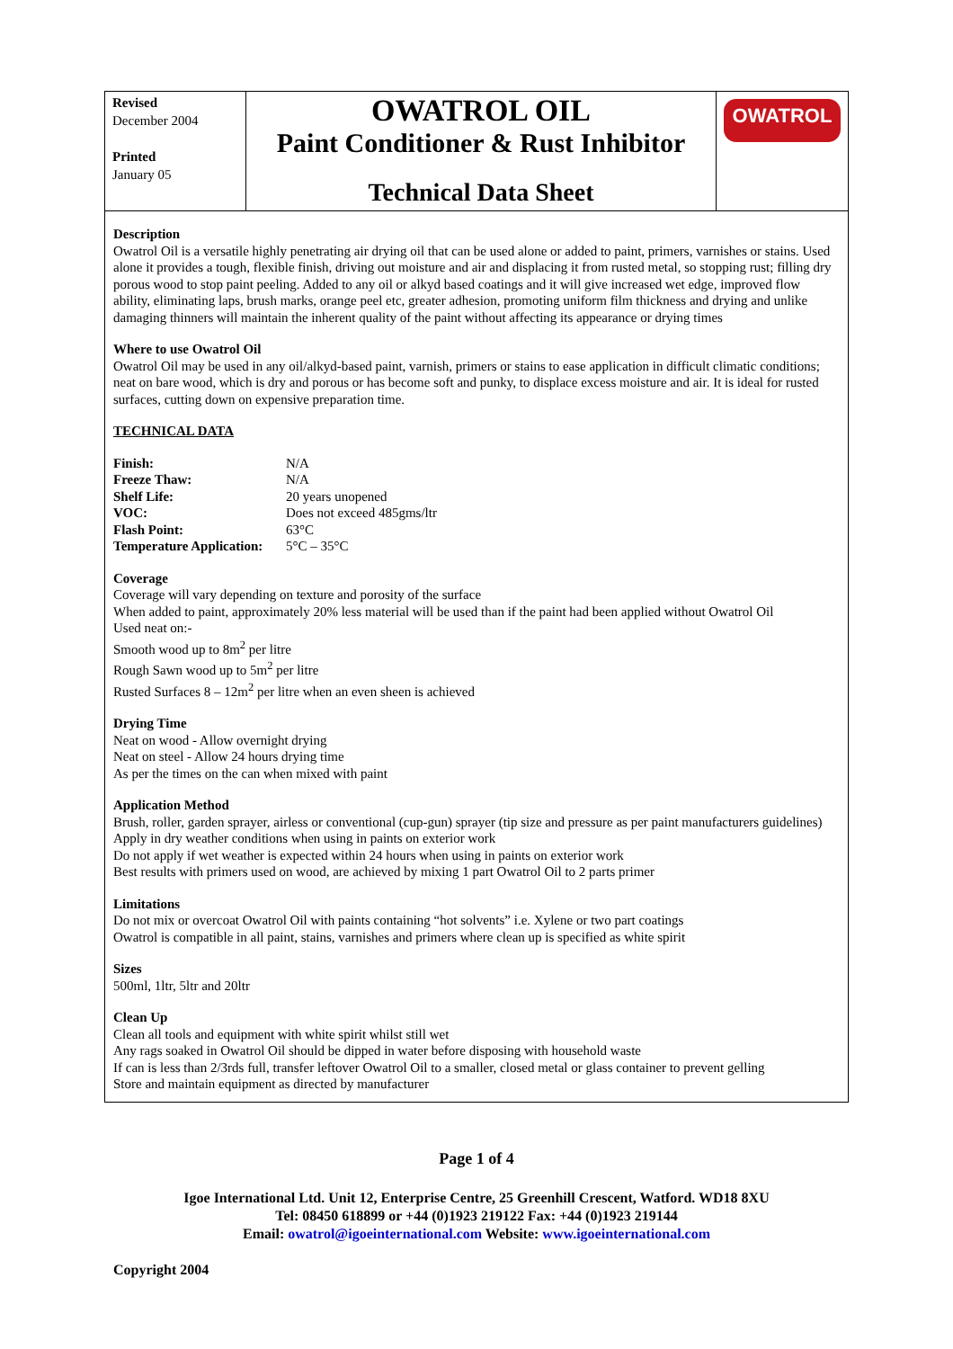Revised
December 2004
Printed
January 05
OWATROL OIL
Paint Conditioner & Rust Inhibitor
Technical Data Sheet
OWATROL
Description
Owatrol Oil is a versatile highly penetrating air drying oil that can be used alone or added to paint, primers, varnishes or stains. Used alone it provides a tough, flexible finish, driving out moisture and air and displacing it from rusted metal, so stopping rust; filling dry porous wood to stop paint peeling. Added to any oil or alkyd based coatings and it will give increased wet edge, improved flow ability, eliminating laps, brush marks, orange peel etc, greater adhesion, promoting uniform film thickness and drying and unlike damaging thinners will maintain the inherent quality of the paint without affecting its appearance or drying times
Where to use Owatrol Oil
Owatrol Oil may be used in any oil/alkyd-based paint, varnish, primers or stains to ease application in difficult climatic conditions; neat on bare wood, which is dry and porous or has become soft and punky, to displace excess moisture and air. It is ideal for rusted surfaces, cutting down on expensive preparation time.
TECHNICAL DATA
| Finish: | N/A |
| Freeze Thaw: | N/A |
| Shelf Life: | 20 years unopened |
| VOC: | Does not exceed 485gms/ltr |
| Flash Point: | 63°C |
| Temperature Application: | 5°C – 35°C |
Coverage
Coverage will vary depending on texture and porosity of the surface
When added to paint, approximately 20% less material will be used than if the paint had been applied without Owatrol Oil
Used neat on:-
Smooth wood up to 8m<sup>2</sup> per litre
Rough Sawn wood up to 5m<sup>2</sup> per litre
Rusted Surfaces 8 – 12m<sup>2</sup> per litre when an even sheen is achieved
Drying Time
Neat on wood - Allow overnight drying
Neat on steel - Allow 24 hours drying time
As per the times on the can when mixed with paint
Application Method
Brush, roller, garden sprayer, airless or conventional (cup-gun) sprayer (tip size and pressure as per paint manufacturers guidelines)
Apply in dry weather conditions when using in paints on exterior work
Do not apply if wet weather is expected within 24 hours when using in paints on exterior work
Best results with primers used on wood, are achieved by mixing 1 part Owatrol Oil to 2 parts primer
Limitations
Do not mix or overcoat Owatrol Oil with paints containing “hot solvents” i.e. Xylene or two part coatings
Owatrol is compatible in all paint, stains, varnishes and primers where clean up is specified as white spirit
Sizes
500ml, 1ltr, 5ltr and 20ltr
Clean Up
Clean all tools and equipment with white spirit whilst still wet
Any rags soaked in Owatrol Oil should be dipped in water before disposing with household waste
If can is less than 2/3rds full, transfer leftover Owatrol Oil to a smaller, closed metal or glass container to prevent gelling
Store and maintain equipment as directed by manufacturer
Page 1 of 4
Igoe International Ltd. Unit 12, Enterprise Centre, 25 Greenhill Crescent, Watford. WD18 8XU
Tel: 08450 618899 or +44 (0)1923 219122 Fax: +44 (0)1923 219144
Email: owatrol@igoeinternational.com Website: www.igoeinternational.com
Copyright 2004